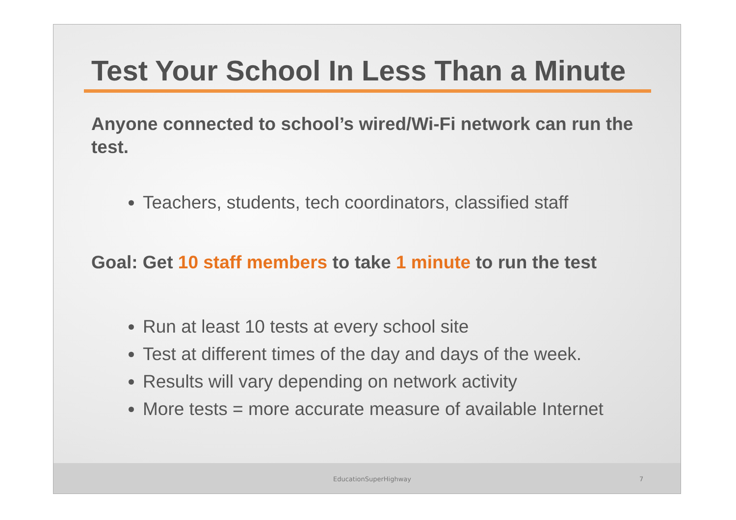Test Your School In Less Than a Minute
Anyone connected to school’s wired/Wi-Fi network can run the test.
Teachers, students, tech coordinators, classified staff
Goal: Get 10 staff members to take 1 minute to run the test
Run at least 10 tests at every school site
Test at different times of the day and days of the week.
Results will vary depending on network activity
More tests = more accurate measure of available Internet
EducationSuperHighway 7